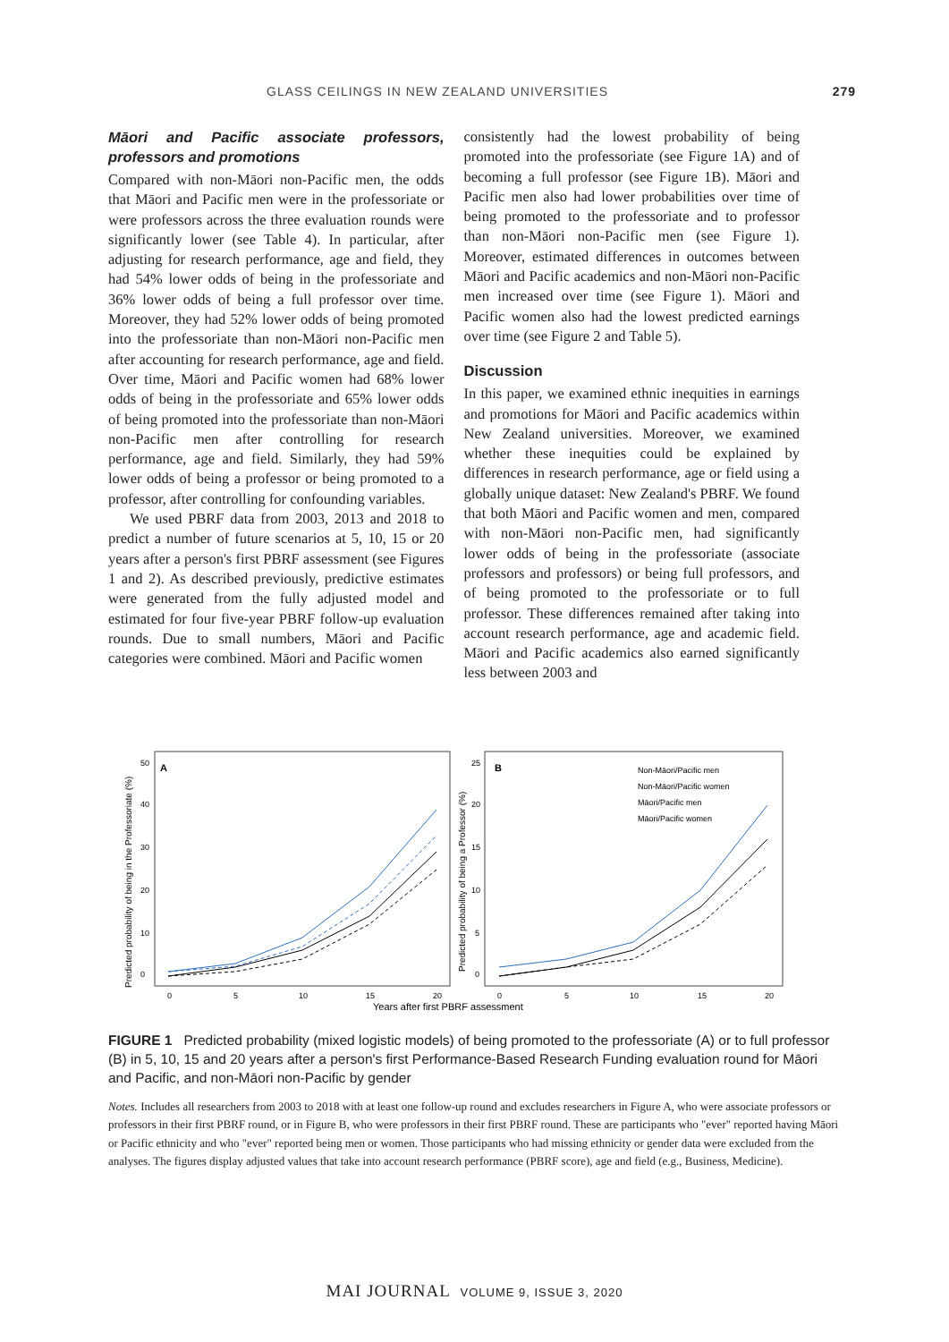GLASS CEILINGS IN NEW ZEALAND UNIVERSITIES 279
Māori and Pacific associate professors, professors and promotions
Compared with non-Māori non-Pacific men, the odds that Māori and Pacific men were in the professoriate or were professors across the three evaluation rounds were significantly lower (see Table 4). In particular, after adjusting for research performance, age and field, they had 54% lower odds of being in the professoriate and 36% lower odds of being a full professor over time. Moreover, they had 52% lower odds of being promoted into the professoriate than non-Māori non-Pacific men after accounting for research performance, age and field. Over time, Māori and Pacific women had 68% lower odds of being in the professoriate and 65% lower odds of being promoted into the professoriate than non-Māori non-Pacific men after controlling for research performance, age and field. Similarly, they had 59% lower odds of being a professor or being promoted to a professor, after controlling for confounding variables.
We used PBRF data from 2003, 2013 and 2018 to predict a number of future scenarios at 5, 10, 15 or 20 years after a person's first PBRF assessment (see Figures 1 and 2). As described previously, predictive estimates were generated from the fully adjusted model and estimated for four five-year PBRF follow-up evaluation rounds. Due to small numbers, Māori and Pacific categories were combined. Māori and Pacific women
consistently had the lowest probability of being promoted into the professoriate (see Figure 1A) and of becoming a full professor (see Figure 1B). Māori and Pacific men also had lower probabilities over time of being promoted to the professoriate and to professor than non-Māori non-Pacific men (see Figure 1). Moreover, estimated differences in outcomes between Māori and Pacific academics and non-Māori non-Pacific men increased over time (see Figure 1). Māori and Pacific women also had the lowest predicted earnings over time (see Figure 2 and Table 5).
Discussion
In this paper, we examined ethnic inequities in earnings and promotions for Māori and Pacific academics within New Zealand universities. Moreover, we examined whether these inequities could be explained by differences in research performance, age or field using a globally unique dataset: New Zealand's PBRF. We found that both Māori and Pacific women and men, compared with non-Māori non-Pacific men, had significantly lower odds of being in the professoriate (associate professors and professors) or being full professors, and of being promoted to the professoriate or to full professor. These differences remained after taking into account research performance, age and academic field. Māori and Pacific academics also earned significantly less between 2003 and
A
B
Predicted probability of being in the Professoriate (%)
Predicted probability of being a Professor (%)
0
10
20
30
40
50
0
5
10
15
20
0
5
10
15
20
25
0
5
10
15
20
Non-Māori/Pacific men
Non-Māori/Pacific women
Māori/Pacific men
Māori/Pacific women
Years after first PBRF assessment
FIGURE 1 Predicted probability (mixed logistic models) of being promoted to the professoriate (A) or to full professor (B) in 5, 10, 15 and 20 years after a person's first Performance-Based Research Funding evaluation round for Māori and Pacific, and non-Māori non-Pacific by gender
Notes. Includes all researchers from 2003 to 2018 with at least one follow-up round and excludes researchers in Figure A, who were associate professors or professors in their first PBRF round, or in Figure B, who were professors in their first PBRF round. These are participants who "ever" reported having Māori or Pacific ethnicity and who "ever" reported being men or women. Those participants who had missing ethnicity or gender data were excluded from the analyses. The figures display adjusted values that take into account research performance (PBRF score), age and field (e.g., Business, Medicine).
MAI JOURNAL VOLUME 9, ISSUE 3, 2020